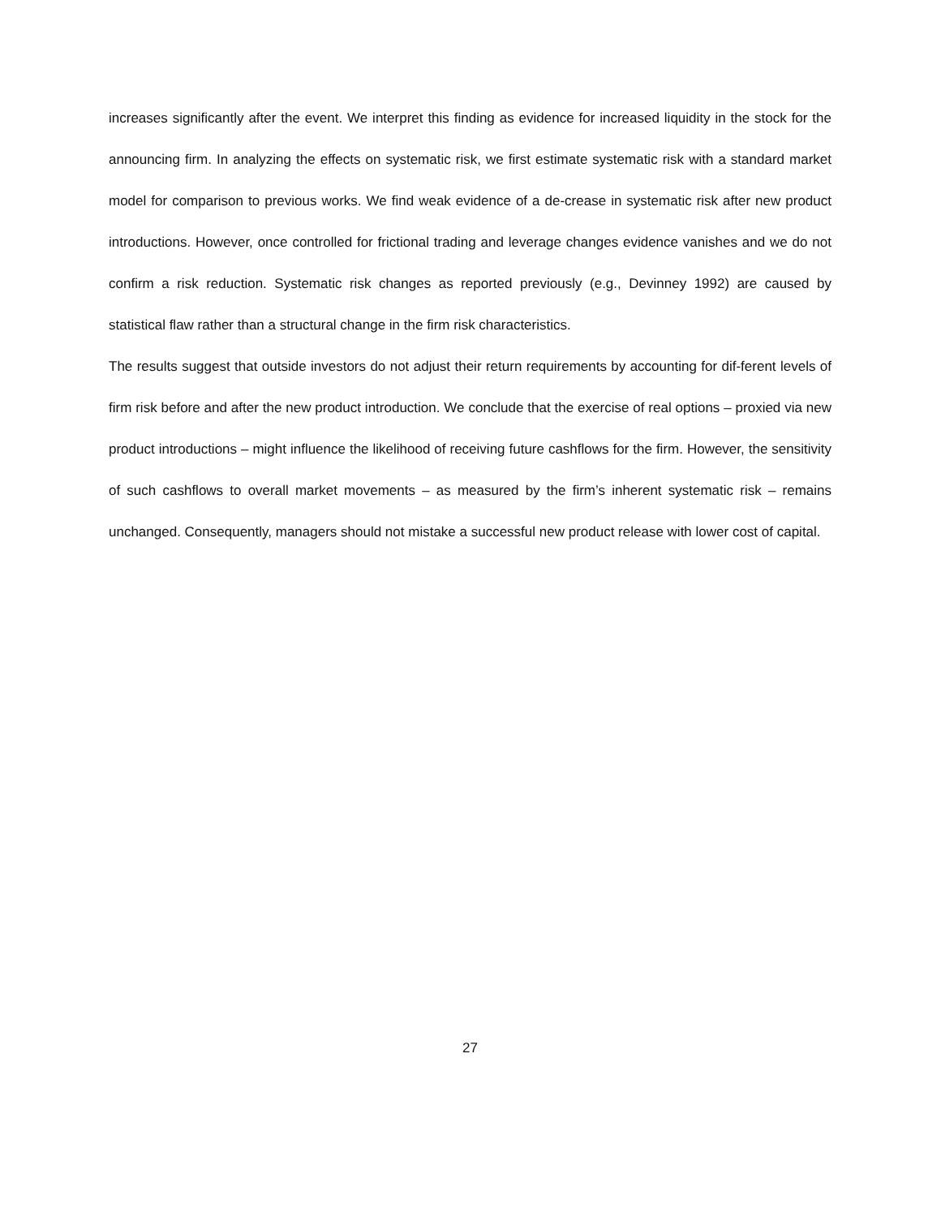increases significantly after the event. We interpret this finding as evidence for increased liquidity in the stock for the announcing firm. In analyzing the effects on systematic risk, we first estimate systematic risk with a standard market model for comparison to previous works. We find weak evidence of a de-crease in systematic risk after new product introductions. However, once controlled for frictional trading and leverage changes evidence vanishes and we do not confirm a risk reduction. Systematic risk changes as reported previously (e.g., Devinney 1992) are caused by statistical flaw rather than a structural change in the firm risk characteristics.
The results suggest that outside investors do not adjust their return requirements by accounting for dif-ferent levels of firm risk before and after the new product introduction. We conclude that the exercise of real options – proxied via new product introductions – might influence the likelihood of receiving future cashflows for the firm. However, the sensitivity of such cashflows to overall market movements – as measured by the firm’s inherent systematic risk – remains unchanged. Consequently, managers should not mistake a successful new product release with lower cost of capital.
27